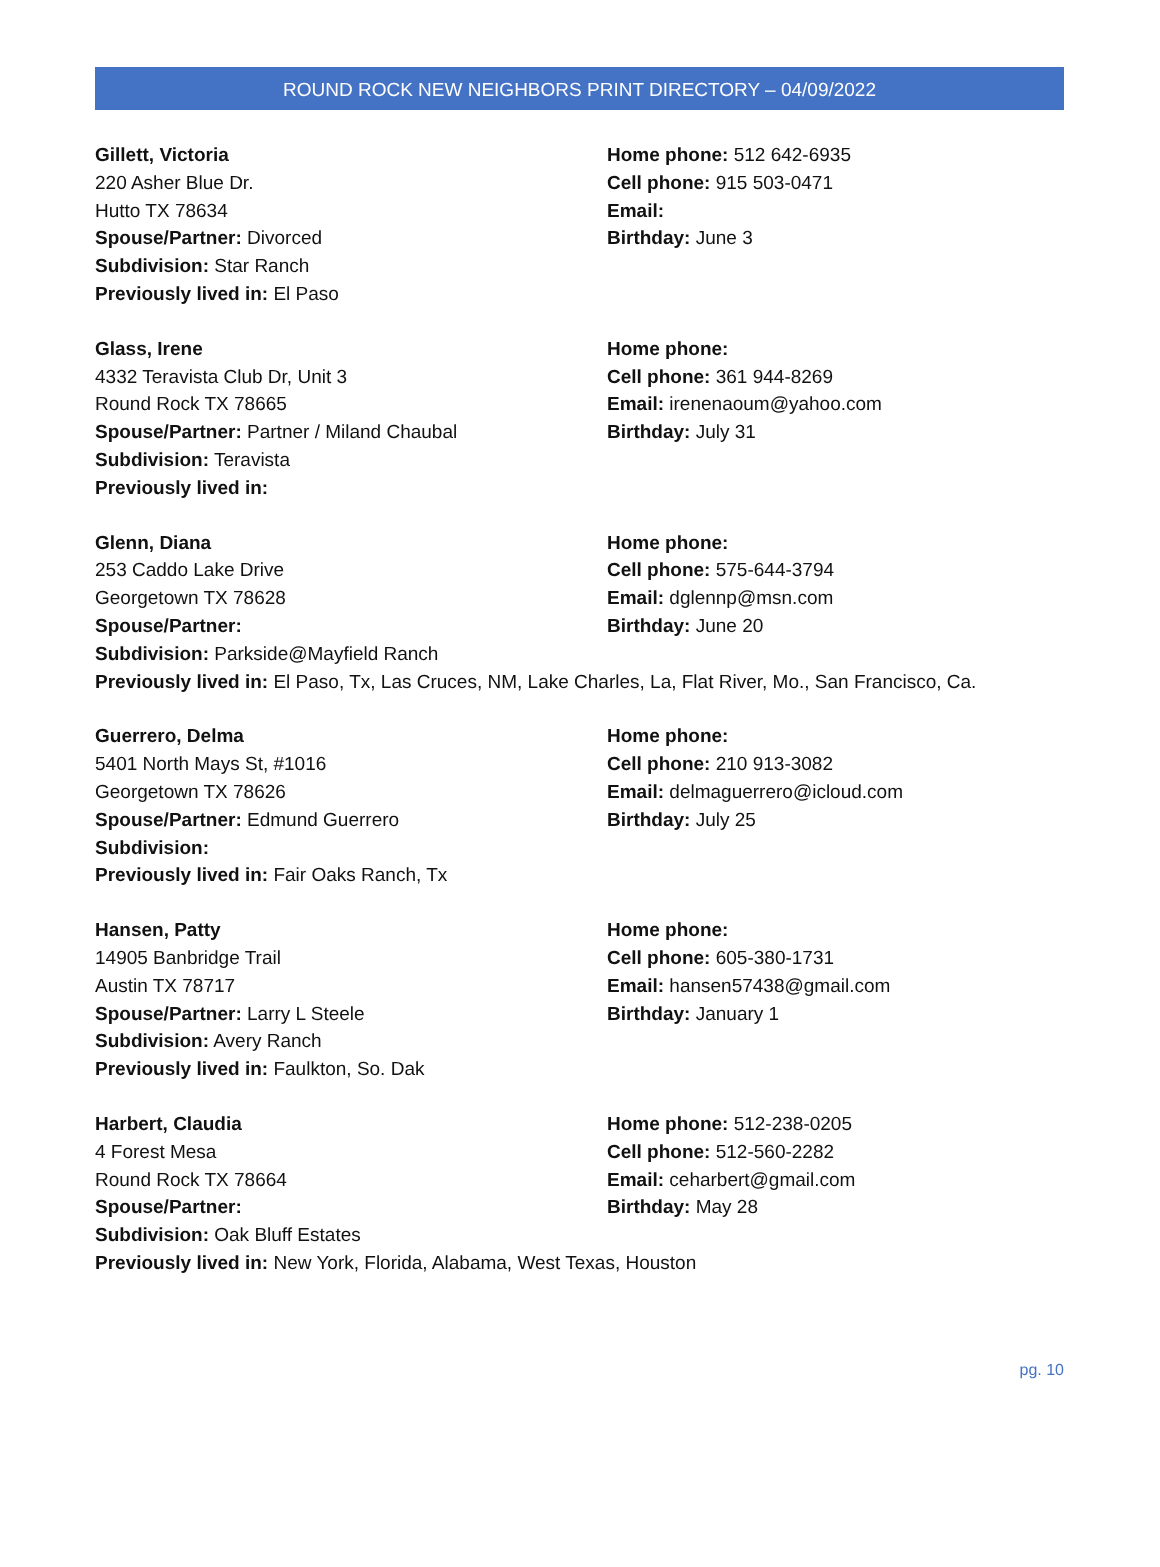ROUND ROCK NEW NEIGHBORS PRINT DIRECTORY – 04/09/2022
Gillett, Victoria
220 Asher Blue Dr.
Hutto TX 78634
Spouse/Partner: Divorced
Subdivision: Star Ranch
Previously lived in: El Paso
Home phone: 512 642-6935
Cell phone: 915 503-0471
Email:
Birthday: June 3
Glass, Irene
4332 Teravista Club Dr, Unit 3
Round Rock TX 78665
Spouse/Partner: Partner / Miland Chaubal
Subdivision: Teravista
Previously lived in:
Home phone:
Cell phone: 361 944-8269
Email: irenenaoum@yahoo.com
Birthday: July 31
Glenn, Diana
253 Caddo Lake Drive
Georgetown TX 78628
Spouse/Partner:
Subdivision: Parkside@Mayfield Ranch
Home phone:
Cell phone: 575-644-3794
Email: dglennp@msn.com
Birthday: June 20
Previously lived in: El Paso, Tx, Las Cruces, NM, Lake Charles, La, Flat River, Mo., San Francisco, Ca.
Guerrero, Delma
5401 North Mays St, #1016
Georgetown TX 78626
Spouse/Partner: Edmund Guerrero
Subdivision:
Previously lived in: Fair Oaks Ranch, Tx
Home phone:
Cell phone: 210 913-3082
Email: delmaguerrero@icloud.com
Birthday: July 25
Hansen, Patty
14905 Banbridge Trail
Austin TX 78717
Spouse/Partner: Larry L Steele
Subdivision: Avery Ranch
Previously lived in: Faulkton, So. Dak
Home phone:
Cell phone: 605-380-1731
Email: hansen57438@gmail.com
Birthday: January 1
Harbert, Claudia
4 Forest Mesa
Round Rock TX 78664
Spouse/Partner:
Subdivision: Oak Bluff Estates
Home phone: 512-238-0205
Cell phone: 512-560-2282
Email: ceharbert@gmail.com
Birthday: May 28
Previously lived in: New York, Florida, Alabama, West Texas, Houston
pg. 10